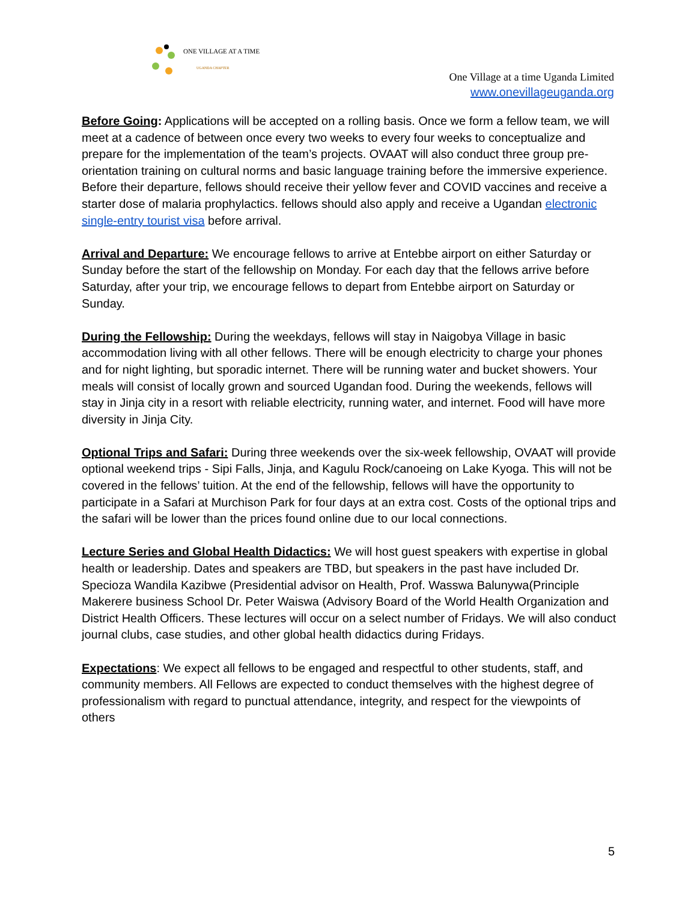ONE VILLAGE AT A TIME
UGANDA CHAPTER
One Village at a time Uganda Limited
www.onevillageuganda.org
Before Going: Applications will be accepted on a rolling basis. Once we form a fellow team, we will meet at a cadence of between once every two weeks to every four weeks to conceptualize and prepare for the implementation of the team’s projects. OVAAT will also conduct three group pre-orientation training on cultural norms and basic language training before the immersive experience. Before their departure, fellows should receive their yellow fever and COVID vaccines and receive a starter dose of malaria prophylactics. fellows should also apply and receive a Ugandan electronic single-entry tourist visa before arrival.
Arrival and Departure: We encourage fellows to arrive at Entebbe airport on either Saturday or Sunday before the start of the fellowship on Monday. For each day that the fellows arrive before Saturday, after your trip, we encourage fellows to depart from Entebbe airport on Saturday or Sunday.
During the Fellowship: During the weekdays, fellows will stay in Naigobya Village in basic accommodation living with all other fellows. There will be enough electricity to charge your phones and for night lighting, but sporadic internet. There will be running water and bucket showers. Your meals will consist of locally grown and sourced Ugandan food. During the weekends, fellows will stay in Jinja city in a resort with reliable electricity, running water, and internet. Food will have more diversity in Jinja City.
Optional Trips and Safari: During three weekends over the six-week fellowship, OVAAT will provide optional weekend trips - Sipi Falls, Jinja, and Kagulu Rock/canoeing on Lake Kyoga. This will not be covered in the fellows’ tuition. At the end of the fellowship, fellows will have the opportunity to participate in a Safari at Murchison Park for four days at an extra cost. Costs of the optional trips and the safari will be lower than the prices found online due to our local connections.
Lecture Series and Global Health Didactics: We will host guest speakers with expertise in global health or leadership. Dates and speakers are TBD, but speakers in the past have included Dr. Specioza Wandila Kazibwe (Presidential advisor on Health, Prof. Wasswa Balunywa(Principle Makerere business School Dr. Peter Waiswa (Advisory Board of the World Health Organization and District Health Officers. These lectures will occur on a select number of Fridays. We will also conduct journal clubs, case studies, and other global health didactics during Fridays.
Expectations: We expect all fellows to be engaged and respectful to other students, staff, and community members. All Fellows are expected to conduct themselves with the highest degree of professionalism with regard to punctual attendance, integrity, and respect for the viewpoints of others
5